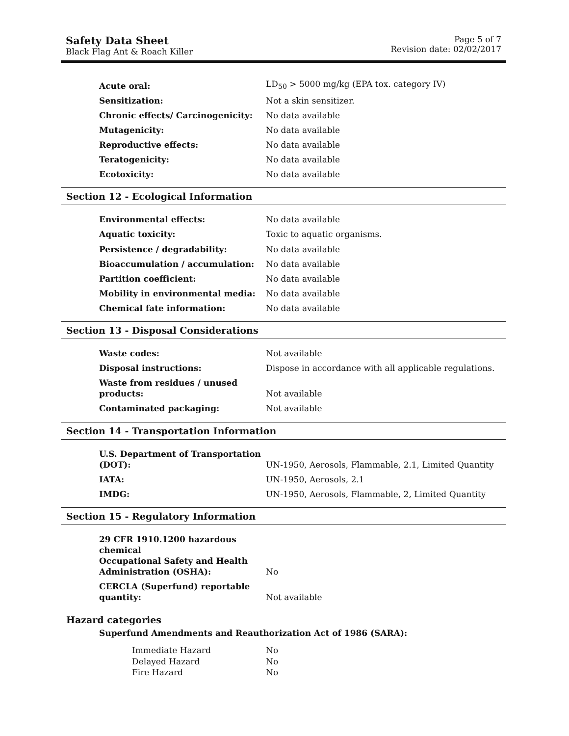Safety Data Sheet
Black Flag Ant & Roach Killer
Page 5 of 7
Revision date: 02/02/2017
| Acute oral: | LD<sub>50</sub> > 5000 mg/kg (EPA tox. category IV) |
| Sensitization: | Not a skin sensitizer. |
| Chronic effects/ Carcinogenicity: | No data available |
| Mutagenicity: | No data available |
| Reproductive effects: | No data available |
| Teratogenicity: | No data available |
| Ecotoxicity: | No data available |
Section 12 - Ecological Information
| Environmental effects: | No data available |
| Aquatic toxicity: | Toxic to aquatic organisms. |
| Persistence / degradability: | No data available |
| Bioaccumulation / accumulation: | No data available |
| Partition coefficient: | No data available |
| Mobility in environmental media: | No data available |
| Chemical fate information: | No data available |
Section 13 - Disposal Considerations
| Waste codes: | Not available |
| Disposal instructions: | Dispose in accordance with all applicable regulations. |
| Waste from residues / unused products: | Not available |
| Contaminated packaging: | Not available |
Section 14 - Transportation Information
| U.S. Department of Transportation (DOT): | UN-1950, Aerosols, Flammable, 2.1, Limited Quantity |
| IATA: | UN-1950, Aerosols, 2.1 |
| IMDG: | UN-1950, Aerosols, Flammable, 2, Limited Quantity |
Section 15 - Regulatory Information
| 29 CFR 1910.1200 hazardous chemical Occupational Safety and Health Administration (OSHA): | No |
| CERCLA (Superfund) reportable quantity: | Not available |
Hazard categories
Superfund Amendments and Reauthorization Act of 1986 (SARA):
| Immediate Hazard | No |
| Delayed Hazard | No |
| Fire Hazard | No |